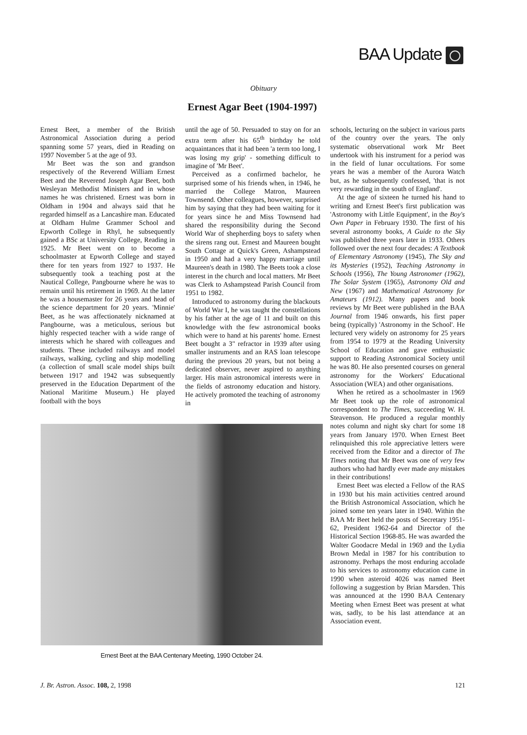BAA Update
Obituary
Ernest Agar Beet (1904-1997)
Ernest Beet, a member of the British Astronomical Association during a period spanning some 57 years, died in Reading on 1997 November 5 at the age of 93.
Mr Beet was the son and grandson respectively of the Reverend William Ernest Beet and the Reverend Joseph Agar Beet, both Wesleyan Methodist Ministers and in whose names he was christened. Ernest was born in Oldham in 1904 and always said that he regarded himself as a Lancashire man. Educated at Oldham Hulme Grammer School and Epworth College in Rhyl, he subsequently gained a BSc at University College, Reading in 1925. Mr Beet went on to become a schoolmaster at Epworth College and stayed there for ten years from 1927 to 1937. He subsequently took a teaching post at the Nautical College, Pangbourne where he was to remain until his retirement in 1969. At the latter he was a housemaster for 26 years and head of the science department for 20 years. 'Minnie' Beet, as he was affectionately nicknamed at Pangbourne, was a meticulous, serious but highly respected teacher with a wide range of interests which he shared with colleagues and students. These included railways and model railways, walking, cycling and ship modelling (a collection of small scale model ships built between 1917 and 1942 was subsequently preserved in the Education Department of the National Maritime Museum.) He played football with the boys
until the age of 50. Persuaded to stay on for an extra term after his 65<sup>th</sup> birthday he told acquaintances that it had been 'a term too long, I was losing my grip' - something difficult to imagine of 'Mr Beet'.
Perceived as a confirmed bachelor, he surprised some of his friends when, in 1946, he married the College Matron, Maureen Townsend. Other colleagues, however, surprised him by saying that they had been waiting for it for years since he and Miss Townsend had shared the responsibility during the Second World War of shepherding boys to safety when the sirens rang out. Ernest and Maureen bought South Cottage at Quick's Green, Ashampstead in 1950 and had a very happy marriage until Maureen's death in 1980. The Beets took a close interest in the church and local matters. Mr Beet was Clerk to Ashampstead Parish Council from 1951 to 1982.
Introduced to astronomy during the blackouts of World War I, he was taught the constellations by his father at the age of 11 and built on this knowledge with the few astronomical books which were to hand at his parents' home. Ernest Beet bought a 3" refractor in 1939 after using smaller instruments and an RAS loan telescope during the previous 20 years, but not being a dedicated observer, never aspired to anything larger. His main astronomical interests were in the fields of astronomy education and history. He actively promoted the teaching of astronomy in
schools, lecturing on the subject in various parts of the country over the years. The only systematic observational work Mr Beet undertook with his instrument for a period was in the field of lunar occultations. For some years he was a member of the Aurora Watch but, as he subsequently confessed, 'that is not very rewarding in the south of England'.
At the age of sixteen he turned his hand to writing and Ernest Beet's first publication was 'Astronomy with Little Equipment', in the Boy's Own Paper in February 1930. The first of his several astronomy books, A Guide to the Sky was published three years later in 1933. Others followed over the next four decades: A Textbook of Elementary Astronomy (1945), The Sky and its Mysteries (1952), Teaching Astronomy in Schools (1956), The Young Astronomer (1962), The Solar System (1965), Astronomy Old and New (1967) and Mathematical Astronomy for Amateurs (1912). Many papers and book reviews by Mr Beet were published in the BAA Journal from 1946 onwards, his first paper being (typically) 'Astronomy in the School'. He lectured very widely on astronomy for 25 years from 1954 to 1979 at the Reading University School of Education and gave enthusiastic support to Reading Astronomical Society until he was 80. He also presented courses on general astronomy for the Workers' Educational Association (WEA) and other organisations.
When he retired as a schoolmaster in 1969 Mr Beet took up the role of astronomical correspondent to The Times, succeeding W. H. Steavenson. He produced a regular monthly notes column and night sky chart for some 18 years from January 1970. When Ernest Beet relinquished this role appreciative letters were received from the Editor and a director of The Times noting that Mr Beet was one of very few authors who had hardly ever made any mistakes in their contributions!
Ernest Beet was elected a Fellow of the RAS in 1930 but his main activities centred around the British Astronomical Association, which he joined some ten years later in 1940. Within the BAA Mr Beet held the posts of Secretary 1951-62, President 1962-64 and Director of the Historical Section 1968-85. He was awarded the Walter Goodacre Medal in 1969 and the Lydia Brown Medal in 1987 for his contribution to astronomy. Perhaps the most enduring accolade to his services to astronomy education came in 1990 when asteroid 4026 was named Beet following a suggestion by Brian Marsden. This was announced at the 1990 BAA Centenary Meeting when Ernest Beet was present at what was, sadly, to be his last attendance at an Association event.
Ernest Beet at the BAA Centenary Meeting, 1990 October 24.
J. Br. Astron. Assoc. 108, 2, 1998 121